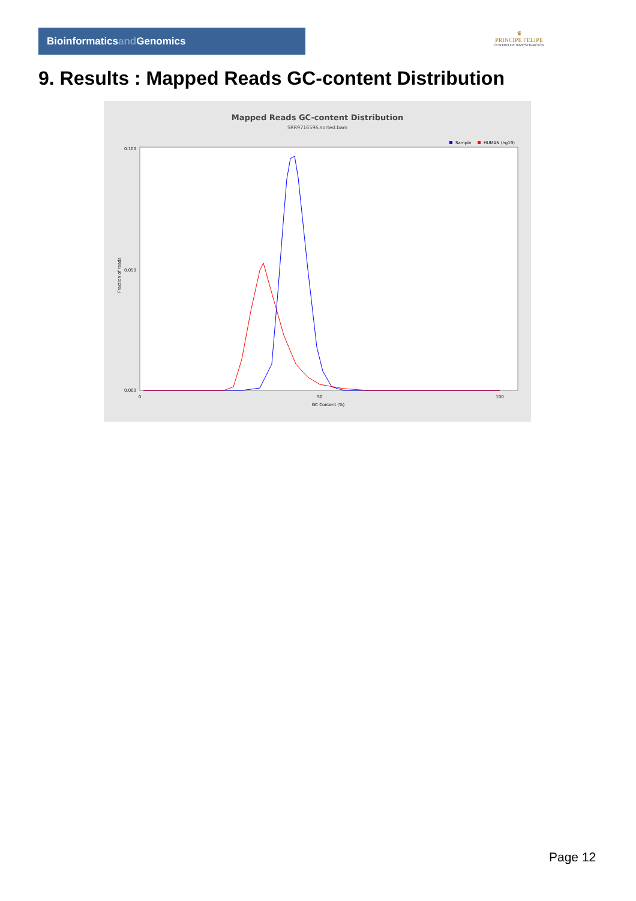Bioinformaticsand Genomics
♛
PRINCIPE FELIPE
CENTRO DE INVESTIGACION
9. Results : Mapped Reads GC-content Distribution
Mapped Reads GC-content Distribution
SRR9716596.sorted.bam
Sample
HUMAN (hg19)
Fraction of reads
0.100
0.050
0.000
0
50
100
GC Content (%)
Page 12